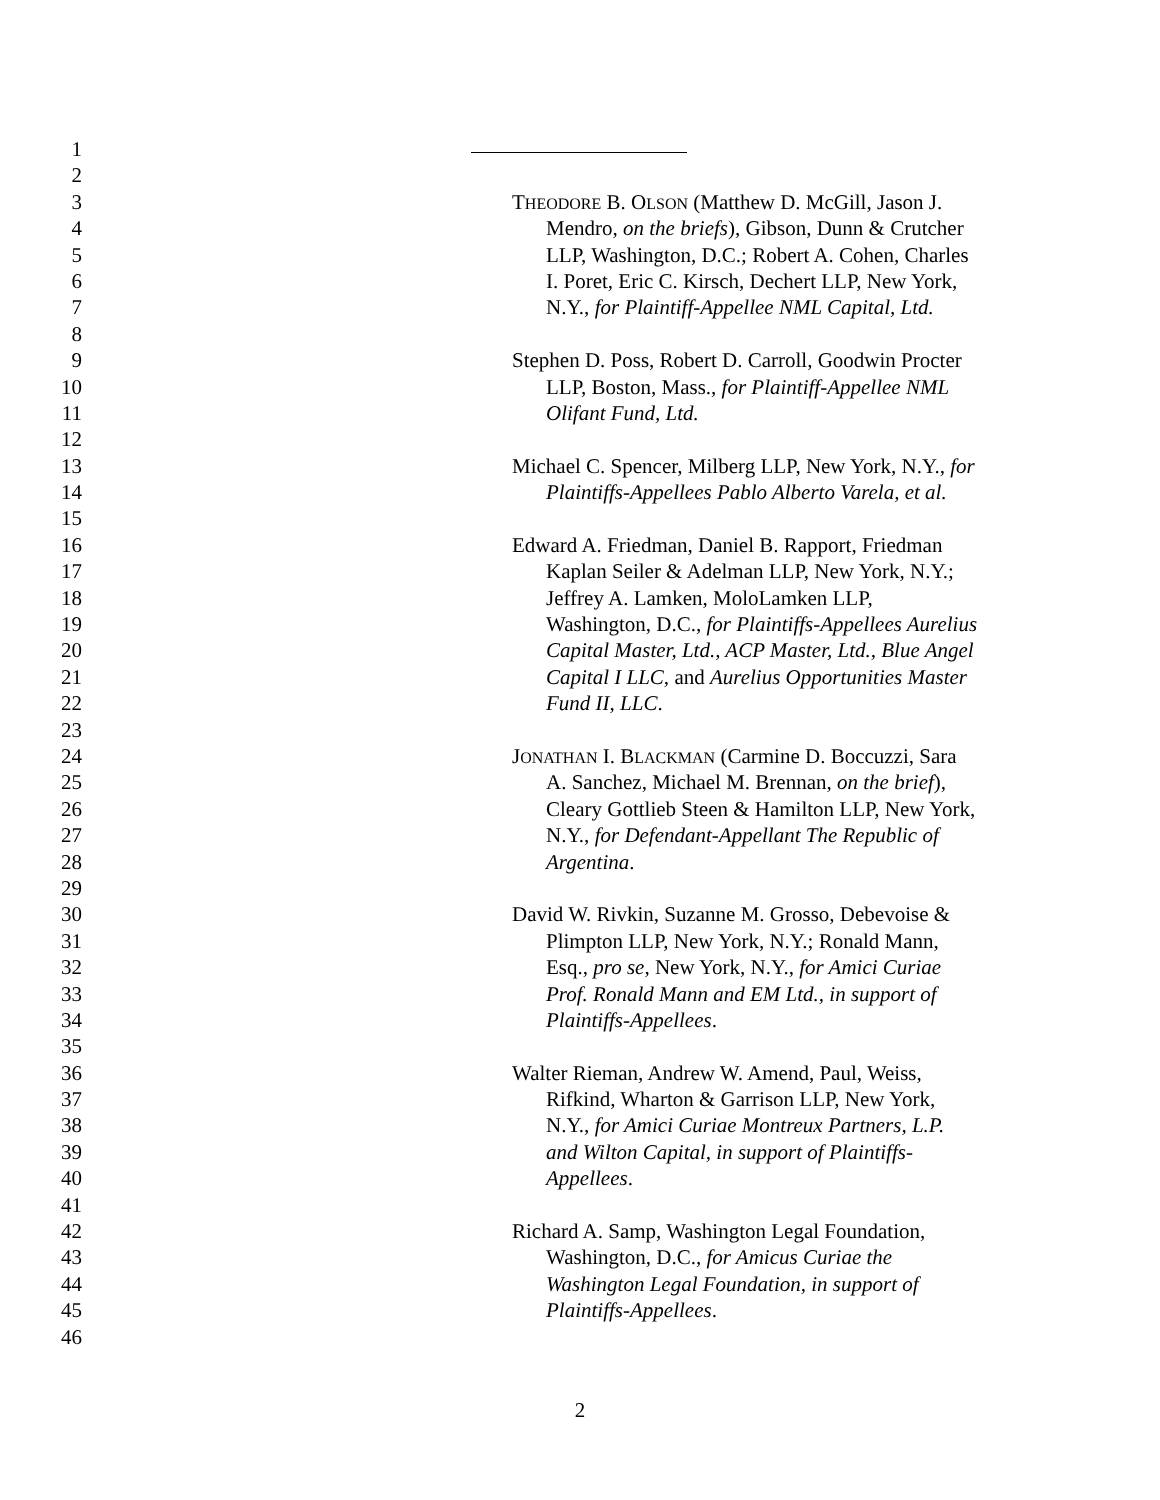1
2
3 THEODORE B. OLSON (Matthew D. McGill, Jason J.
4 Mendro, on the briefs), Gibson, Dunn & Crutcher
5 LLP, Washington, D.C.; Robert A. Cohen, Charles
6 I. Poret, Eric C. Kirsch, Dechert LLP, New York,
7 N.Y., for Plaintiff-Appellee NML Capital, Ltd.
8
9 Stephen D. Poss, Robert D. Carroll, Goodwin Procter
10 LLP, Boston, Mass., for Plaintiff-Appellee NML
11 Olifant Fund, Ltd.
12
13 Michael C. Spencer, Milberg LLP, New York, N.Y., for
14 Plaintiffs-Appellees Pablo Alberto Varela, et al.
15
16 Edward A. Friedman, Daniel B. Rapport, Friedman
17 Kaplan Seiler & Adelman LLP, New York, N.Y.;
18 Jeffrey A. Lamken, MoloLamken LLP,
19 Washington, D.C., for Plaintiffs-Appellees Aurelius
20 Capital Master, Ltd., ACP Master, Ltd., Blue Angel
21 Capital I LLC, and Aurelius Opportunities Master
22 Fund II, LLC.
23
24 JONATHAN I. BLACKMAN (Carmine D. Boccuzzi, Sara
25 A. Sanchez, Michael M. Brennan, on the brief),
26 Cleary Gottlieb Steen & Hamilton LLP, New York,
27 N.Y., for Defendant-Appellant The Republic of
28 Argentina.
29
30 David W. Rivkin, Suzanne M. Grosso, Debevoise &
31 Plimpton LLP, New York, N.Y.; Ronald Mann,
32 Esq., pro se, New York, N.Y., for Amici Curiae
33 Prof. Ronald Mann and EM Ltd., in support of
34 Plaintiffs-Appellees.
35
36 Walter Rieman, Andrew W. Amend, Paul, Weiss,
37 Rifkind, Wharton & Garrison LLP, New York,
38 N.Y., for Amici Curiae Montreux Partners, L.P.
39 and Wilton Capital, in support of Plaintiffs-
40 Appellees.
41
42 Richard A. Samp, Washington Legal Foundation,
43 Washington, D.C., for Amicus Curiae the
44 Washington Legal Foundation, in support of
45 Plaintiffs-Appellees.
46
2